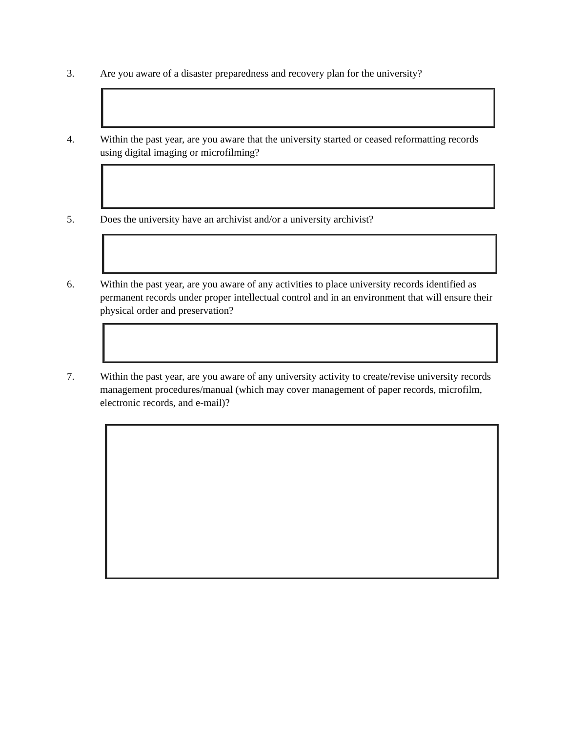3. Are you aware of a disaster preparedness and recovery plan for the university?
4. Within the past year, are you aware that the university started or ceased reformatting records using digital imaging or microfilming?
5. Does the university have an archivist and/or a university archivist?
6. Within the past year, are you aware of any activities to place university records identified as permanent records under proper intellectual control and in an environment that will ensure their physical order and preservation?
7. Within the past year, are you aware of any university activity to create/revise university records management procedures/manual (which may cover management of paper records, microfilm, electronic records, and e-mail)?